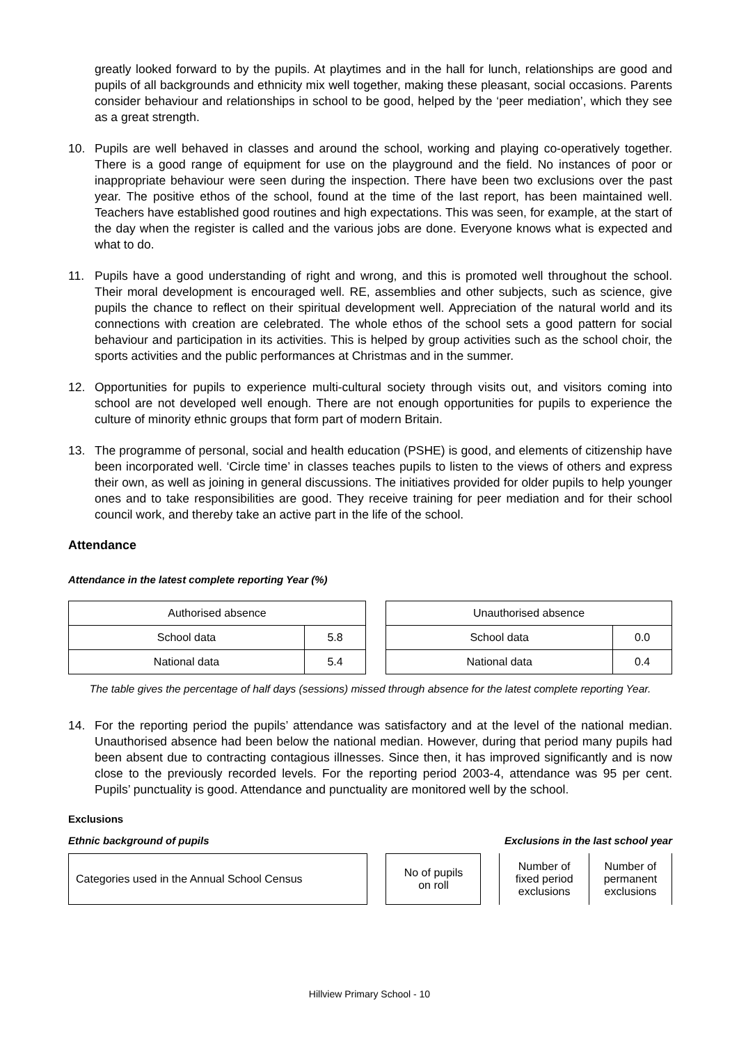greatly looked forward to by the pupils. At playtimes and in the hall for lunch, relationships are good and pupils of all backgrounds and ethnicity mix well together, making these pleasant, social occasions. Parents consider behaviour and relationships in school to be good, helped by the ‘peer mediation’, which they see as a great strength.
10. Pupils are well behaved in classes and around the school, working and playing co-operatively together. There is a good range of equipment for use on the playground and the field. No instances of poor or inappropriate behaviour were seen during the inspection. There have been two exclusions over the past year. The positive ethos of the school, found at the time of the last report, has been maintained well. Teachers have established good routines and high expectations. This was seen, for example, at the start of the day when the register is called and the various jobs are done. Everyone knows what is expected and what to do.
11. Pupils have a good understanding of right and wrong, and this is promoted well throughout the school. Their moral development is encouraged well. RE, assemblies and other subjects, such as science, give pupils the chance to reflect on their spiritual development well. Appreciation of the natural world and its connections with creation are celebrated. The whole ethos of the school sets a good pattern for social behaviour and participation in its activities. This is helped by group activities such as the school choir, the sports activities and the public performances at Christmas and in the summer.
12. Opportunities for pupils to experience multi-cultural society through visits out, and visitors coming into school are not developed well enough. There are not enough opportunities for pupils to experience the culture of minority ethnic groups that form part of modern Britain.
13. The programme of personal, social and health education (PSHE) is good, and elements of citizenship have been incorporated well. ‘Circle time’ in classes teaches pupils to listen to the views of others and express their own, as well as joining in general discussions. The initiatives provided for older pupils to help younger ones and to take responsibilities are good. They receive training for peer mediation and for their school council work, and thereby take an active part in the life of the school.
Attendance
Attendance in the latest complete reporting Year (%)
| Authorised absence | |
| --- | --- |
| School data | 5.8 |
| National data | 5.4 |
| Unauthorised absence | |
| --- | --- |
| School data | 0.0 |
| National data | 0.4 |
The table gives the percentage of half days (sessions) missed through absence for the latest complete reporting Year.
14. For the reporting period the pupils’ attendance was satisfactory and at the level of the national median. Unauthorised absence had been below the national median. However, during that period many pupils had been absent due to contracting contagious illnesses. Since then, it has improved significantly and is now close to the previously recorded levels. For the reporting period 2003-4, attendance was 95 per cent. Pupils’ punctuality is good. Attendance and punctuality are monitored well by the school.
Exclusions
Ethnic background of pupils Exclusions in the last school year
| Categories used in the Annual School Census |
| No of pupils on roll |
| Number of fixed period exclusions | Number of permanent exclusions |
Hillview Primary School - 10